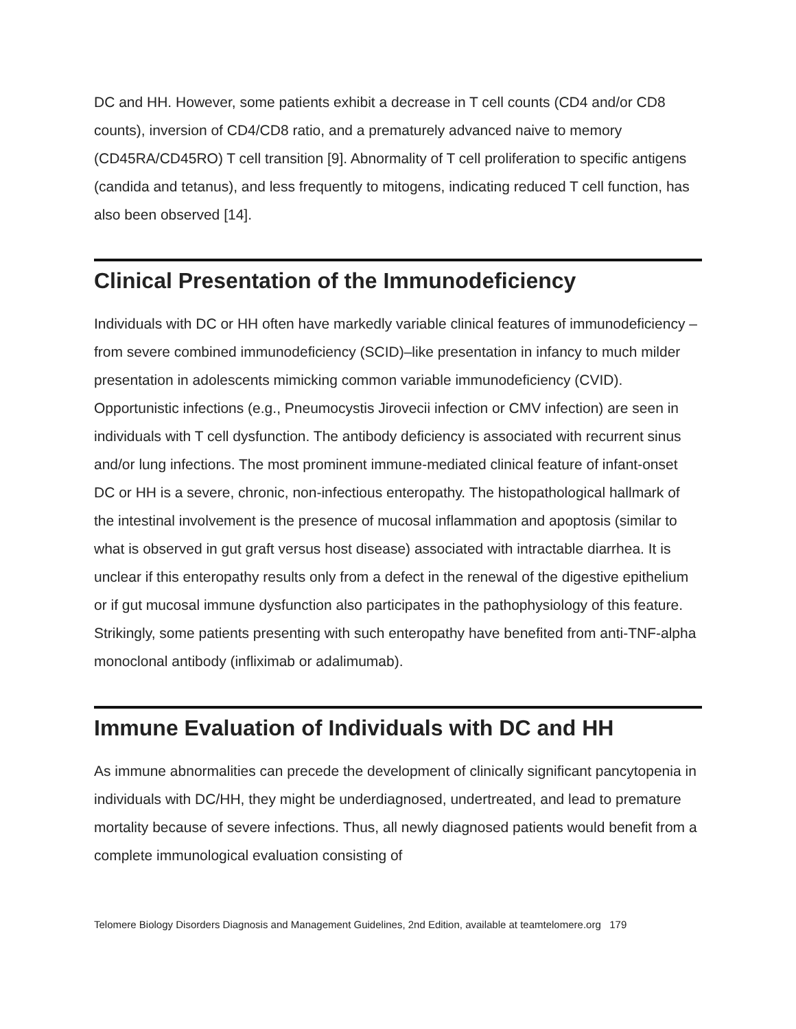DC and HH. However, some patients exhibit a decrease in T cell counts (CD4 and/or CD8 counts), inversion of CD4/CD8 ratio, and a prematurely advanced naive to memory (CD45RA/CD45RO) T cell transition [9]. Abnormality of T cell proliferation to specific antigens (candida and tetanus), and less frequently to mitogens, indicating reduced T cell function, has also been observed [14].
Clinical Presentation of the Immunodeficiency
Individuals with DC or HH often have markedly variable clinical features of immunodeficiency – from severe combined immunodeficiency (SCID)–like presentation in infancy to much milder presentation in adolescents mimicking common variable immunodeficiency (CVID). Opportunistic infections (e.g., Pneumocystis Jirovecii infection or CMV infection) are seen in individuals with T cell dysfunction. The antibody deficiency is associated with recurrent sinus and/or lung infections. The most prominent immune-mediated clinical feature of infant-onset DC or HH is a severe, chronic, non-infectious enteropathy. The histopathological hallmark of the intestinal involvement is the presence of mucosal inflammation and apoptosis (similar to what is observed in gut graft versus host disease) associated with intractable diarrhea. It is unclear if this enteropathy results only from a defect in the renewal of the digestive epithelium or if gut mucosal immune dysfunction also participates in the pathophysiology of this feature. Strikingly, some patients presenting with such enteropathy have benefited from anti-TNF-alpha monoclonal antibody (infliximab or adalimumab).
Immune Evaluation of Individuals with DC and HH
As immune abnormalities can precede the development of clinically significant pancytopenia in individuals with DC/HH, they might be underdiagnosed, undertreated, and lead to premature mortality because of severe infections. Thus, all newly diagnosed patients would benefit from a complete immunological evaluation consisting of
Telomere Biology Disorders Diagnosis and Management Guidelines, 2nd Edition, available at teamtelomere.org 179